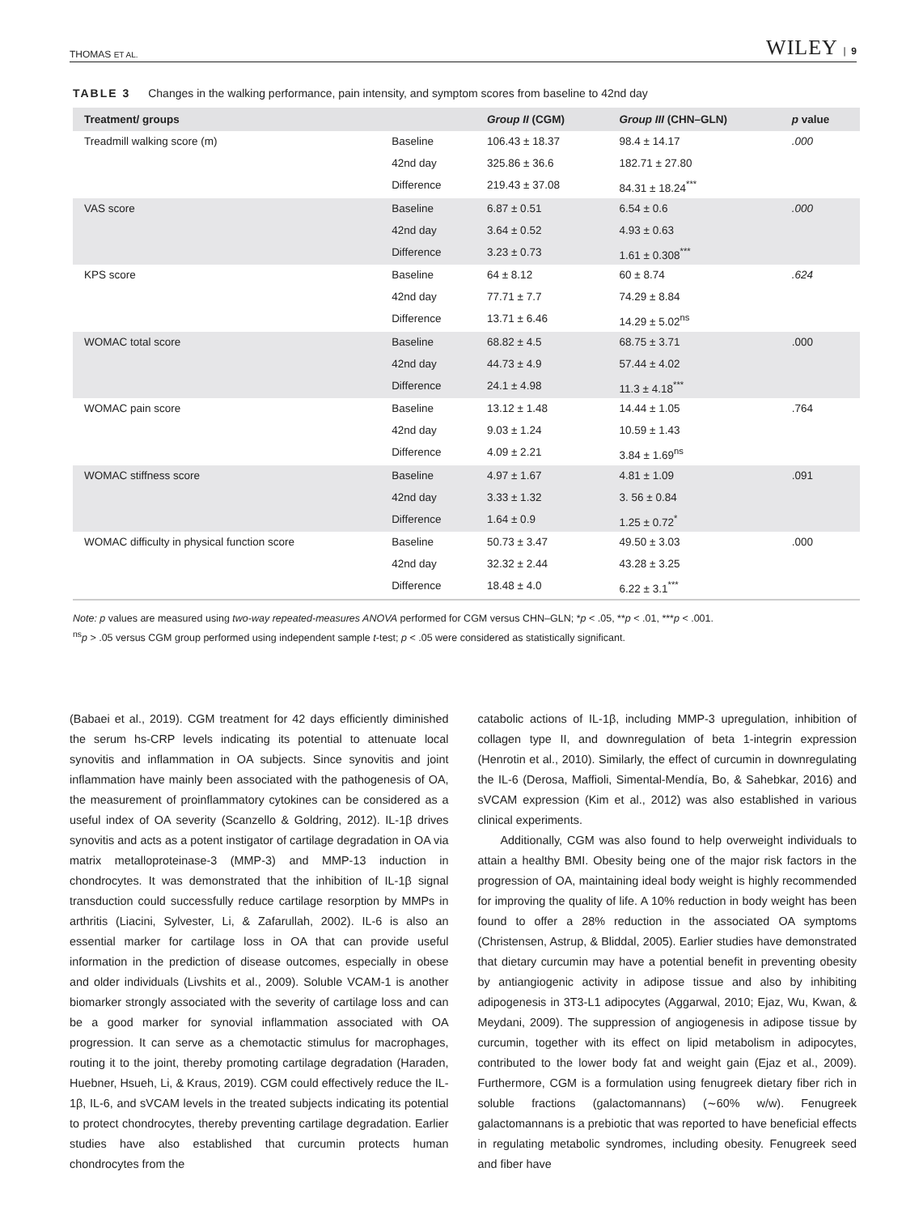THOMAS ET AL. WILEY | 9
TABLE 3 Changes in the walking performance, pain intensity, and symptom scores from baseline to 42nd day
| Treatment/ groups | | Group II (CGM) | Group III (CHN–GLN) | p value |
| --- | --- | --- | --- | --- |
| Treadmill walking score (m) | Baseline | 106.43 ± 18.37 | 98.4 ± 14.17 | .000 |
| | 42nd day | 325.86 ± 36.6 | 182.71 ± 27.80 | |
| | Difference | 219.43 ± 37.08 | 84.31 ± 18.24<sup>***</sup> | |
| VAS score | Baseline | 6.87 ± 0.51 | 6.54 ± 0.6 | .000 |
| | 42nd day | 3.64 ± 0.52 | 4.93 ± 0.63 | |
| | Difference | 3.23 ± 0.73 | 1.61 ± 0.308<sup>***</sup> | |
| KPS score | Baseline | 64 ± 8.12 | 60 ± 8.74 | .624 |
| | 42nd day | 77.71 ± 7.7 | 74.29 ± 8.84 | |
| | Difference | 13.71 ± 6.46 | 14.29 ± 5.02<sup>ns</sup> | |
| WOMAC total score | Baseline | 68.82 ± 4.5 | 68.75 ± 3.71 | .000 |
| | 42nd day | 44.73 ± 4.9 | 57.44 ± 4.02 | |
| | Difference | 24.1 ± 4.98 | 11.3 ± 4.18<sup>***</sup> | |
| WOMAC pain score | Baseline | 13.12 ± 1.48 | 14.44 ± 1.05 | .764 |
| | 42nd day | 9.03 ± 1.24 | 10.59 ± 1.43 | |
| | Difference | 4.09 ± 2.21 | 3.84 ± 1.69<sup>ns</sup> | |
| WOMAC stiffness score | Baseline | 4.97 ± 1.67 | 4.81 ± 1.09 | .091 |
| | 42nd day | 3.33 ± 1.32 | 3. 56 ± 0.84 | |
| | Difference | 1.64 ± 0.9 | 1.25 ± 0.72<sup>*</sup> | |
| WOMAC difficulty in physical function score | Baseline | 50.73 ± 3.47 | 49.50 ± 3.03 | .000 |
| | 42nd day | 32.32 ± 2.44 | 43.28 ± 3.25 | |
| | Difference | 18.48 ± 4.0 | 6.22 ± 3.1<sup>***</sup> | |
Note: p values are measured using two-way repeated-measures ANOVA performed for CGM versus CHN–GLN; *p < .05, **p < .01, ***p < .001.
<sup>ns</sup>p > .05 versus CGM group performed using independent sample t-test; p < .05 were considered as statistically significant.
(Babaei et al., 2019). CGM treatment for 42 days efficiently diminished the serum hs-CRP levels indicating its potential to attenuate local synovitis and inflammation in OA subjects. Since synovitis and joint inflammation have mainly been associated with the pathogenesis of OA, the measurement of proinflammatory cytokines can be considered as a useful index of OA severity (Scanzello & Goldring, 2012). IL-1β drives synovitis and acts as a potent instigator of cartilage degradation in OA via matrix metalloproteinase-3 (MMP-3) and MMP-13 induction in chondrocytes. It was demonstrated that the inhibition of IL-1β signal transduction could successfully reduce cartilage resorption by MMPs in arthritis (Liacini, Sylvester, Li, & Zafarullah, 2002). IL-6 is also an essential marker for cartilage loss in OA that can provide useful information in the prediction of disease outcomes, especially in obese and older individuals (Livshits et al., 2009). Soluble VCAM-1 is another biomarker strongly associated with the severity of cartilage loss and can be a good marker for synovial inflammation associated with OA progression. It can serve as a chemotactic stimulus for macrophages, routing it to the joint, thereby promoting cartilage degradation (Haraden, Huebner, Hsueh, Li, & Kraus, 2019). CGM could effectively reduce the IL-1β, IL-6, and sVCAM levels in the treated subjects indicating its potential to protect chondrocytes, thereby preventing cartilage degradation. Earlier studies have also established that curcumin protects human chondrocytes from the
catabolic actions of IL-1β, including MMP-3 upregulation, inhibition of collagen type II, and downregulation of beta 1-integrin expression (Henrotin et al., 2010). Similarly, the effect of curcumin in downregulating the IL-6 (Derosa, Maffioli, Simental-Mendía, Bo, & Sahebkar, 2016) and sVCAM expression (Kim et al., 2012) was also established in various clinical experiments.
Additionally, CGM was also found to help overweight individuals to attain a healthy BMI. Obesity being one of the major risk factors in the progression of OA, maintaining ideal body weight is highly recommended for improving the quality of life. A 10% reduction in body weight has been found to offer a 28% reduction in the associated OA symptoms (Christensen, Astrup, & Bliddal, 2005). Earlier studies have demonstrated that dietary curcumin may have a potential benefit in preventing obesity by antiangiogenic activity in adipose tissue and also by inhibiting adipogenesis in 3T3-L1 adipocytes (Aggarwal, 2010; Ejaz, Wu, Kwan, & Meydani, 2009). The suppression of angiogenesis in adipose tissue by curcumin, together with its effect on lipid metabolism in adipocytes, contributed to the lower body fat and weight gain (Ejaz et al., 2009). Furthermore, CGM is a formulation using fenugreek dietary fiber rich in soluble fractions (galactomannans) (∼60% w/w). Fenugreek galactomannans is a prebiotic that was reported to have beneficial effects in regulating metabolic syndromes, including obesity. Fenugreek seed and fiber have